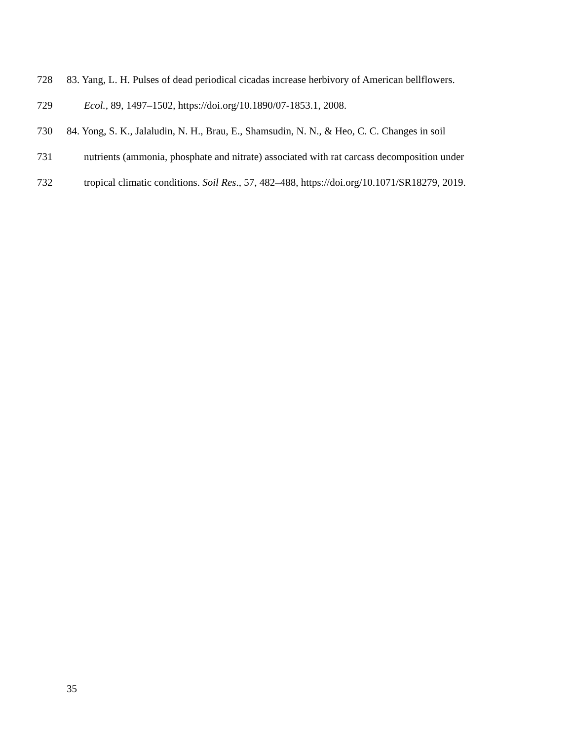728 83. Yang, L. H. Pulses of dead periodical cicadas increase herbivory of American bellflowers.
729 Ecol., 89, 1497–1502, https://doi.org/10.1890/07-1853.1, 2008.
730 84. Yong, S. K., Jalaludin, N. H., Brau, E., Shamsudin, N. N., & Heo, C. C. Changes in soil
731 nutrients (ammonia, phosphate and nitrate) associated with rat carcass decomposition under
732 tropical climatic conditions. Soil Res., 57, 482–488, https://doi.org/10.1071/SR18279, 2019.
35